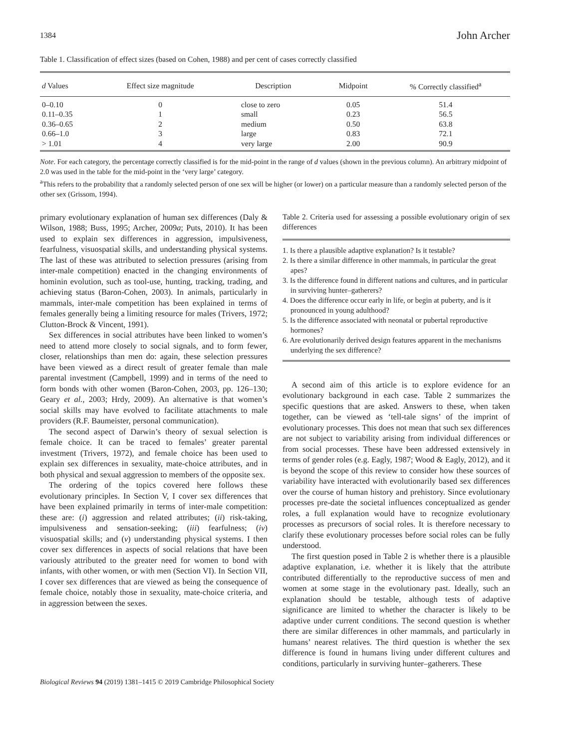1384 John Archer
Table 1. Classification of effect sizes (based on Cohen, 1988) and per cent of cases correctly classified
| d Values | Effect size magnitude | Description | Midpoint | % Correctly classified<sup>a</sup> |
| --- | --- | --- | --- | --- |
| 0–0.10 | 0 | close to zero | 0.05 | 51.4 |
| 0.11–0.35 | 1 | small | 0.23 | 56.5 |
| 0.36–0.65 | 2 | medium | 0.50 | 63.8 |
| 0.66–1.0 | 3 | large | 0.83 | 72.1 |
| > 1.01 | 4 | very large | 2.00 | 90.9 |
Note. For each category, the percentage correctly classified is for the mid-point in the range of d values (shown in the previous column). An arbitrary midpoint of 2.0 was used in the table for the mid-point in the ‘very large’ category.
<sup>a</sup> This refers to the probability that a randomly selected person of one sex will be higher (or lower) on a particular measure than a randomly selected person of the other sex (Grissom, 1994).
primary evolutionary explanation of human sex differences (Daly & Wilson, 1988; Buss, 1995; Archer, 2009a; Puts, 2010). It has been used to explain sex differences in aggression, impulsiveness, fearfulness, visuospatial skills, and understanding physical systems. The last of these was attributed to selection pressures (arising from inter-male competition) enacted in the changing environments of hominin evolution, such as tool-use, hunting, tracking, trading, and achieving status (Baron-Cohen, 2003). In animals, particularly in mammals, inter-male competition has been explained in terms of females generally being a limiting resource for males (Trivers, 1972; Clutton-Brock & Vincent, 1991).
Sex differences in social attributes have been linked to women’s need to attend more closely to social signals, and to form fewer, closer, relationships than men do: again, these selection pressures have been viewed as a direct result of greater female than male parental investment (Campbell, 1999) and in terms of the need to form bonds with other women (Baron-Cohen, 2003, pp. 126–130; Geary et al., 2003; Hrdy, 2009). An alternative is that women’s social skills may have evolved to facilitate attachments to male providers (R.F. Baumeister, personal communication).
The second aspect of Darwin’s theory of sexual selection is female choice. It can be traced to females’ greater parental investment (Trivers, 1972), and female choice has been used to explain sex differences in sexuality, mate-choice attributes, and in both physical and sexual aggression to members of the opposite sex.
The ordering of the topics covered here follows these evolutionary principles. In Section V, I cover sex differences that have been explained primarily in terms of inter-male competition: these are: (i) aggression and related attributes; (ii) risk-taking, impulsiveness and sensation-seeking; (iii) fearfulness; (iv) visuospatial skills; and (v) understanding physical systems. I then cover sex differences in aspects of social relations that have been variously attributed to the greater need for women to bond with infants, with other women, or with men (Section VI). In Section VII, I cover sex differences that are viewed as being the consequence of female choice, notably those in sexuality, mate-choice criteria, and in aggression between the sexes.
Table 2. Criteria used for assessing a possible evolutionary origin of sex differences
1. Is there a plausible adaptive explanation? Is it testable?
2. Is there a similar difference in other mammals, in particular the great apes?
3. Is the difference found in different nations and cultures, and in particular in surviving hunter–gatherers?
4. Does the difference occur early in life, or begin at puberty, and is it pronounced in young adulthood?
5. Is the difference associated with neonatal or pubertal reproductive hormones?
6. Are evolutionarily derived design features apparent in the mechanisms underlying the sex difference?
A second aim of this article is to explore evidence for an evolutionary background in each case. Table 2 summarizes the specific questions that are asked. Answers to these, when taken together, can be viewed as ‘tell-tale signs’ of the imprint of evolutionary processes. This does not mean that such sex differences are not subject to variability arising from individual differences or from social processes. These have been addressed extensively in terms of gender roles (e.g. Eagly, 1987; Wood & Eagly, 2012), and it is beyond the scope of this review to consider how these sources of variability have interacted with evolutionarily based sex differences over the course of human history and prehistory. Since evolutionary processes pre-date the societal influences conceptualized as gender roles, a full explanation would have to recognize evolutionary processes as precursors of social roles. It is therefore necessary to clarify these evolutionary processes before social roles can be fully understood.
The first question posed in Table 2 is whether there is a plausible adaptive explanation, i.e. whether it is likely that the attribute contributed differentially to the reproductive success of men and women at some stage in the evolutionary past. Ideally, such an explanation should be testable, although tests of adaptive significance are limited to whether the character is likely to be adaptive under current conditions. The second question is whether there are similar differences in other mammals, and particularly in humans’ nearest relatives. The third question is whether the sex difference is found in humans living under different cultures and conditions, particularly in surviving hunter–gatherers. These
Biological Reviews 94 (2019) 1381–1415 © 2019 Cambridge Philosophical Society